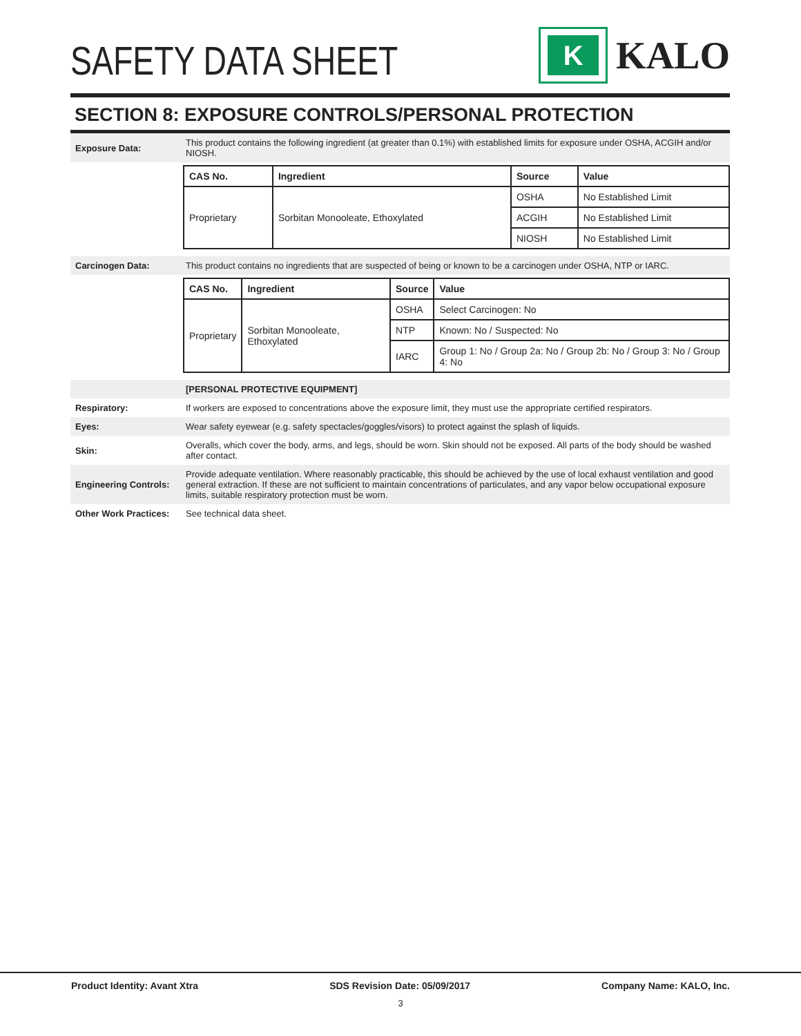SAFETY DATA SHEET
K
KALO
SECTION 8: EXPOSURE CONTROLS/PERSONAL PROTECTION
Exposure Data:
This product contains the following ingredient (at greater than 0.1%) with established limits for exposure under OSHA, ACGIH and/or NIOSH.
| CAS No. | Ingredient | Source | Value |
| --- | --- | --- | --- |
| Proprietary | Sorbitan Monooleate, Ethoxylated | OSHA | No Established Limit |
| | | ACGIH | No Established Limit |
| | | NIOSH | No Established Limit |
Carcinogen Data:
This product contains no ingredients that are suspected of being or known to be a carcinogen under OSHA, NTP or IARC.
| CAS No. | Ingredient | Source | Value |
| --- | --- | --- | --- |
| Proprietary | Sorbitan Monooleate, Ethoxylated | OSHA | Select Carcinogen: No |
| | | NTP | Known: No / Suspected: No |
| | | IARC | Group 1: No / Group 2a: No / Group 2b: No / Group 3: No / Group 4: No |
[PERSONAL PROTECTIVE EQUIPMENT]
Respiratory:
If workers are exposed to concentrations above the exposure limit, they must use the appropriate certified respirators.
Eyes:
Wear safety eyewear (e.g. safety spectacles/goggles/visors) to protect against the splash of liquids.
Skin:
Overalls, which cover the body, arms, and legs, should be worn. Skin should not be exposed. All parts of the body should be washed after contact.
Engineering Controls:
Provide adequate ventilation. Where reasonably practicable, this should be achieved by the use of local exhaust ventilation and good general extraction. If these are not sufficient to maintain concentrations of particulates, and any vapor below occupational exposure limits, suitable respiratory protection must be worn.
Other Work Practices:
See technical data sheet.
Product Identity: Avant Xtra SDS Revision Date: 05/09/2017 Company Name: KALO, Inc.
3